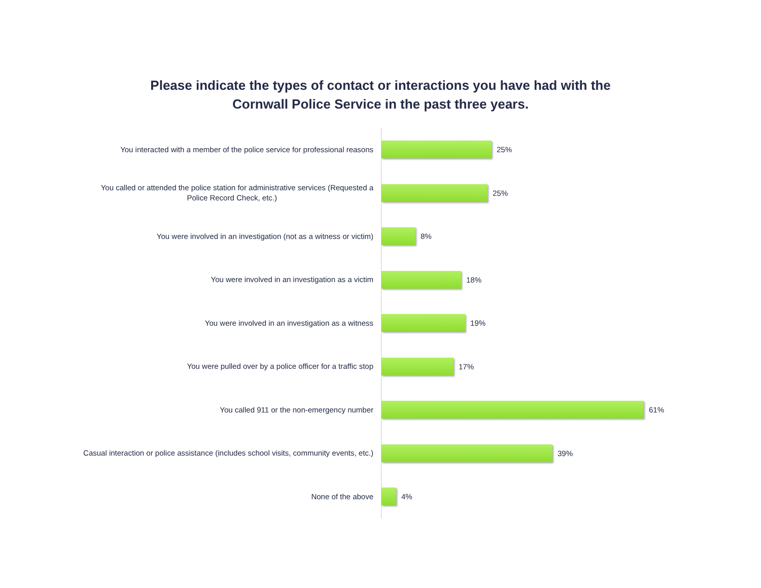Please indicate the types of contact or interactions you have had with the
Cornwall Police Service in the past three years.
You interacted with a member of the police service for professional reasons
25%
You called or attended the police station for administrative services (Requested a
Police Record Check, etc.)
25%
You were involved in an investigation (not as a witness or victim)
8%
You were involved in an investigation as a victim
18%
You were involved in an investigation as a witness
19%
You were pulled over by a police officer for a traffic stop
17%
You called 911 or the non-emergency number
61%
Casual interaction or police assistance (includes school visits, community events, etc.)
39%
None of the above
4%